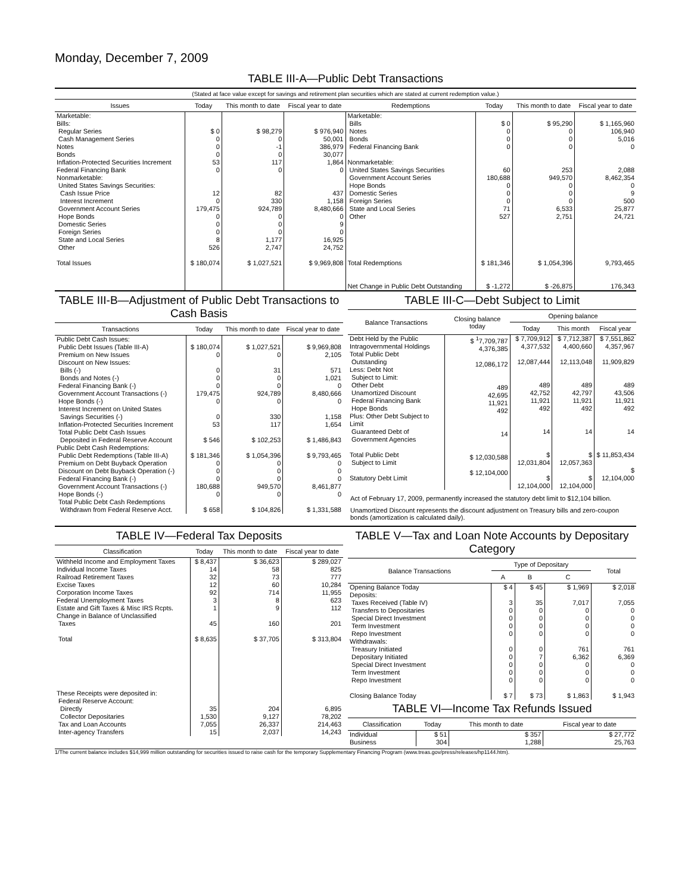Monday, December 7, 2009
TABLE III-A—Public Debt Transactions
(Stated at face value except for savings and retirement plan securities which are stated at current redemption value.)
| Issues | Today | This month to date | Fiscal year to date | Redemptions | Today | This month to date | Fiscal year to date |
| --- | --- | --- | --- | --- | --- | --- | --- |
| Marketable: Bills: Regular Series Cash Management Series Notes Bonds Inflation-Protected Securities Increment Federal Financing Bank Nonmarketable: United States Savings Securities: Cash Issue Price Interest Increment Government Account Series Hope Bonds Domestic Series Foreign Series State and Local Series Other Total Issues | $ 0 0 0 0 53 0 12 0 179,475 0 0 0 8 526 $ 180,074 | $ 98,279 0 -1 0 117 0 82 330 924,789 0 0 0 1,177 2,747 $ 1,027,521 | $ 976,940 50,001 386,979 30,077 1,864 0 437 1,158 8,480,666 0 9 0 16,925 24,752 $ 9,969,808 | Marketable: Bills Notes Bonds Federal Financing Bank Nonmarketable: United States Savings Securities Government Account Series Hope Bonds Domestic Series Foreign Series State and Local Series Other Total Redemptions Net Change in Public Debt Outstanding | $ 0 0 0 0 60 180,688 0 0 0 71 527 $ 181,346 $ -1,272 | $ 95,290 0 0 0 253 949,570 0 0 0 6,533 2,751 $ 1,054,396 $ -26,875 | $ 1,165,960 106,940 5,016 0 2,088 8,462,354 0 9 500 25,877 24,721 9,793,465 176,343 |
TABLE III-B—Adjustment of Public Debt Transactions to Cash Basis
| Transactions | Today | This month to date | Fiscal year to date |
| --- | --- | --- | --- |
| Public Debt Cash Issues: Public Debt Issues (Table III-A) Premium on New Issues Discount on New Issues: Bills (-) Bonds and Notes (-) Federal Financing Bank (-) Government Account Transactions (-) Hope Bonds (-) Interest Increment on United States Savings Securities (-) Inflation-Protected Securities Increment Total Public Debt Cash Issues Deposited in Federal Reserve Account Public Debt Cash Redemptions: Public Debt Redemptions (Table III-A) Premium on Debt Buyback Operation Discount on Debt Buyback Operation (-) Federal Financing Bank (-) Government Account Transactions (-) Hope Bonds (-) Total Public Debt Cash Redemptions Withdrawn from Federal Reserve Acct. | $ 180,074 0 0 0 0 179,475 0 0 53 $ 546 $ 181,346 0 0 0 180,688 0 $ 658 | $ 1,027,521 0 31 0 0 924,789 0 330 117 $ 102,253 $ 1,054,396 0 0 0 949,570 0 $ 104,826 | $ 9,969,808 2,105 571 1,021 0 8,480,666 0 1,158 1,654 $ 1,486,843 $ 9,793,465 0 0 0 8,461,877 0 $ 1,331,588 |
TABLE III-C—Debt Subject to Limit
| Balance Transactions | Closing balance today | Opening balance | | |
| --- | --- | --- | --- | --- |
| | | Today | This month | Fiscal year |
| Debt Held by the Public Intragovernmental Holdings Total Public Debt Outstanding Less: Debt Not Subject to Limit: Other Debt Unamortized Discount Federal Financing Bank Hope Bonds Plus: Other Debt Subject to Limit Guaranteed Debt of Government Agencies Total Public Debt Subject to Limit Statutory Debt Limit | $ <sup>1</sup>7,709,787 4,376,385 12,086,172 489 42,695 11,921 492 14 $ 12,030,588 $ 12,104,000 | $ 7,709,912 4,377,532 12,087,444 489 42,752 11,921 492 14 $ 12,031,804 $ 12,104,000 | $ 7,712,387 4,400,660 12,113,048 489 42,797 11,921 492 14 $ 12,057,363 $ 12,104,000 | $ 7,551,862 4,357,967 11,909,829 489 43,506 11,921 492 14 $ 11,853,434 $ 12,104,000 |
Act of February 17, 2009, permanently increased the statutory debt limit to $12,104 billion.
Unamortized Discount represents the discount adjustment on Treasury bills and zero-coupon bonds (amortization is calculated daily).
TABLE IV—Federal Tax Deposits
| Classification | Today | This month to date | Fiscal year to date |
| --- | --- | --- | --- |
| Withheld Income and Employment Taxes Individual Income Taxes Railroad Retirement Taxes Excise Taxes Corporation Income Taxes Federal Unemployment Taxes Estate and Gift Taxes & Misc IRS Rcpts. Change in Balance of Unclassified Taxes Total These Receipts were deposited in: Federal Reserve Account: Directly Collector Depositaries Tax and Loan Accounts Inter-agency Transfers | $ 8,437 14 32 12 92 3 1 45 $ 8,635 35 1,530 7,055 15 | $ 36,623 58 73 60 714 8 9 160 $ 37,705 204 9,127 26,337 2,037 | $ 289,027 825 777 10,284 11,955 623 112 201 $ 313,804 6,895 78,202 214,463 14,243 |
TABLE V—Tax and Loan Note Accounts by Depositary Category
| Balance Transactions | Type of Depositary | | | Total |
| --- | --- | --- | --- | --- |
| | A | B | C | |
| Opening Balance Today Deposits: Taxes Received (Table IV) Transfers to Depositaries Special Direct Investment Term Investment Repo Investment Withdrawals: Treasury Initiated Depositary Initiated Special Direct Investment Term Investment Repo Investment Closing Balance Today | $ 4 3 0 0 0 0 0 0 0 0 0 $ 7 | $ 45 35 0 0 0 0 0 7 0 0 0 $ 73 | $ 1,969 7,017 0 0 0 0 761 6,362 0 0 0 $ 1,863 | $ 2,018 7,055 0 0 0 0 761 6,369 0 0 0 $ 1,943 |
TABLE VI—Income Tax Refunds Issued
| Classification | Today | This month to date | Fiscal year to date |
| --- | --- | --- | --- |
| Individual Business | $ 51 304 | $ 357 1,288 | $ 27,772 25,763 |
1/The current balance includes $14,999 million outstanding for securities issued to raise cash for the temporary Supplementary Financing Program (www.treas.gov/press/releases/hp1144.htm).